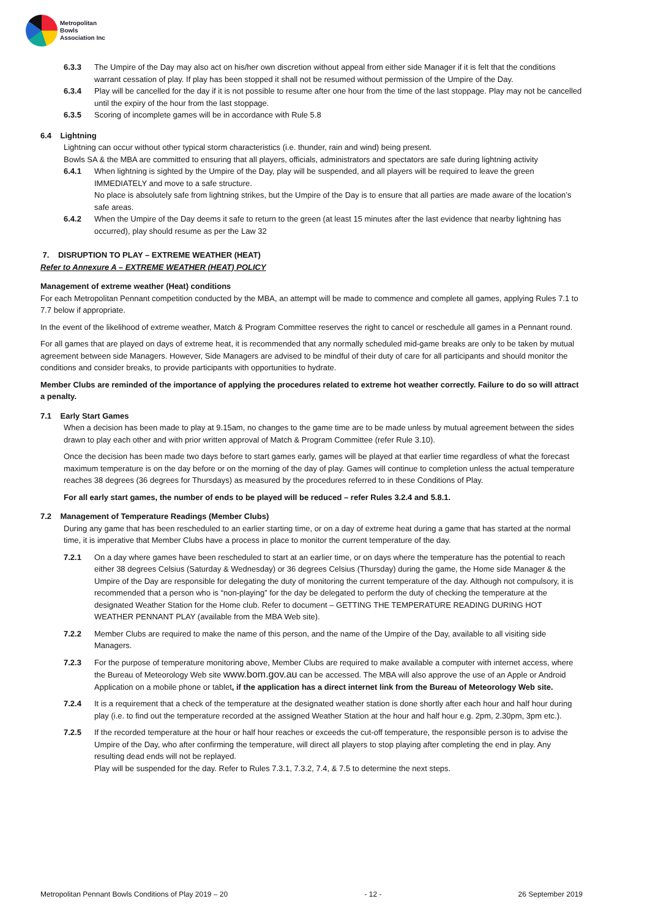Metropolitan
Bowls
Association Inc
6.3.3 The Umpire of the Day may also act on his/her own discretion without appeal from either side Manager if it is felt that the conditions warrant cessation of play. If play has been stopped it shall not be resumed without permission of the Umpire of the Day.
6.3.4 Play will be cancelled for the day if it is not possible to resume after one hour from the time of the last stoppage. Play may not be cancelled until the expiry of the hour from the last stoppage.
6.3.5 Scoring of incomplete games will be in accordance with Rule 5.8
6.4 Lightning
Lightning can occur without other typical storm characteristics (i.e. thunder, rain and wind) being present.
Bowls SA & the MBA are committed to ensuring that all players, officials, administrators and spectators are safe during lightning activity
6.4.1 When lightning is sighted by the Umpire of the Day, play will be suspended, and all players will be required to leave the green IMMEDIATELY and move to a safe structure.
No place is absolutely safe from lightning strikes, but the Umpire of the Day is to ensure that all parties are made aware of the location’s safe areas.
6.4.2 When the Umpire of the Day deems it safe to return to the green (at least 15 minutes after the last evidence that nearby lightning has occurred), play should resume as per the Law 32
7. DISRUPTION TO PLAY – EXTREME WEATHER (HEAT)
Refer to Annexure A – EXTREME WEATHER (HEAT) POLICY
Management of extreme weather (Heat) conditions
For each Metropolitan Pennant competition conducted by the MBA, an attempt will be made to commence and complete all games, applying Rules 7.1 to 7.7 below if appropriate.
In the event of the likelihood of extreme weather, Match & Program Committee reserves the right to cancel or reschedule all games in a Pennant round.
For all games that are played on days of extreme heat, it is recommended that any normally scheduled mid-game breaks are only to be taken by mutual agreement between side Managers. However, Side Managers are advised to be mindful of their duty of care for all participants and should monitor the conditions and consider breaks, to provide participants with opportunities to hydrate.
Member Clubs are reminded of the importance of applying the procedures related to extreme hot weather correctly. Failure to do so will attract a penalty.
7.1 Early Start Games
When a decision has been made to play at 9.15am, no changes to the game time are to be made unless by mutual agreement between the sides drawn to play each other and with prior written approval of Match & Program Committee (refer Rule 3.10).
Once the decision has been made two days before to start games early, games will be played at that earlier time regardless of what the forecast maximum temperature is on the day before or on the morning of the day of play. Games will continue to completion unless the actual temperature reaches 38 degrees (36 degrees for Thursdays) as measured by the procedures referred to in these Conditions of Play.
For all early start games, the number of ends to be played will be reduced – refer Rules 3.2.4 and 5.8.1.
7.2 Management of Temperature Readings (Member Clubs)
During any game that has been rescheduled to an earlier starting time, or on a day of extreme heat during a game that has started at the normal time, it is imperative that Member Clubs have a process in place to monitor the current temperature of the day.
7.2.1 On a day where games have been rescheduled to start at an earlier time, or on days where the temperature has the potential to reach either 38 degrees Celsius (Saturday & Wednesday) or 36 degrees Celsius (Thursday) during the game, the Home side Manager & the Umpire of the Day are responsible for delegating the duty of monitoring the current temperature of the day. Although not compulsory, it is recommended that a person who is “non-playing” for the day be delegated to perform the duty of checking the temperature at the designated Weather Station for the Home club. Refer to document – GETTING THE TEMPERATURE READING DURING HOT WEATHER PENNANT PLAY (available from the MBA Web site).
7.2.2 Member Clubs are required to make the name of this person, and the name of the Umpire of the Day, available to all visiting side Managers.
7.2.3 For the purpose of temperature monitoring above, Member Clubs are required to make available a computer with internet access, where the Bureau of Meteorology Web site www.bom.gov.au can be accessed. The MBA will also approve the use of an Apple or Android Application on a mobile phone or tablet, if the application has a direct internet link from the Bureau of Meteorology Web site.
7.2.4 It is a requirement that a check of the temperature at the designated weather station is done shortly after each hour and half hour during play (i.e. to find out the temperature recorded at the assigned Weather Station at the hour and half hour e.g. 2pm, 2.30pm, 3pm etc.).
7.2.5 If the recorded temperature at the hour or half hour reaches or exceeds the cut-off temperature, the responsible person is to advise the Umpire of the Day, who after confirming the temperature, will direct all players to stop playing after completing the end in play. Any resulting dead ends will not be replayed.
Play will be suspended for the day. Refer to Rules 7.3.1, 7.3.2, 7.4, & 7.5 to determine the next steps.
Metropolitan Pennant Bowls Conditions of Play 2019 – 20 - 12 - 26 September 2019